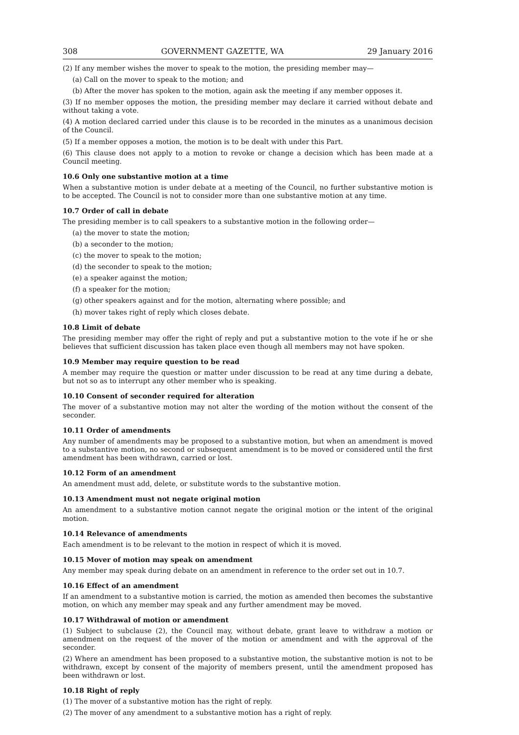308 GOVERNMENT GAZETTE, WA 29 January 2016
(2) If any member wishes the mover to speak to the motion, the presiding member may—
(a) Call on the mover to speak to the motion; and
(b) After the mover has spoken to the motion, again ask the meeting if any member opposes it.
(3) If no member opposes the motion, the presiding member may declare it carried without debate and without taking a vote.
(4) A motion declared carried under this clause is to be recorded in the minutes as a unanimous decision of the Council.
(5) If a member opposes a motion, the motion is to be dealt with under this Part.
(6) This clause does not apply to a motion to revoke or change a decision which has been made at a Council meeting.
10.6 Only one substantive motion at a time
When a substantive motion is under debate at a meeting of the Council, no further substantive motion is to be accepted. The Council is not to consider more than one substantive motion at any time.
10.7 Order of call in debate
The presiding member is to call speakers to a substantive motion in the following order—
(a) the mover to state the motion;
(b) a seconder to the motion;
(c) the mover to speak to the motion;
(d) the seconder to speak to the motion;
(e) a speaker against the motion;
(f) a speaker for the motion;
(g) other speakers against and for the motion, alternating where possible; and
(h) mover takes right of reply which closes debate.
10.8 Limit of debate
The presiding member may offer the right of reply and put a substantive motion to the vote if he or she believes that sufficient discussion has taken place even though all members may not have spoken.
10.9 Member may require question to be read
A member may require the question or matter under discussion to be read at any time during a debate, but not so as to interrupt any other member who is speaking.
10.10 Consent of seconder required for alteration
The mover of a substantive motion may not alter the wording of the motion without the consent of the seconder.
10.11 Order of amendments
Any number of amendments may be proposed to a substantive motion, but when an amendment is moved to a substantive motion, no second or subsequent amendment is to be moved or considered until the first amendment has been withdrawn, carried or lost.
10.12 Form of an amendment
An amendment must add, delete, or substitute words to the substantive motion.
10.13 Amendment must not negate original motion
An amendment to a substantive motion cannot negate the original motion or the intent of the original motion.
10.14 Relevance of amendments
Each amendment is to be relevant to the motion in respect of which it is moved.
10.15 Mover of motion may speak on amendment
Any member may speak during debate on an amendment in reference to the order set out in 10.7.
10.16 Effect of an amendment
If an amendment to a substantive motion is carried, the motion as amended then becomes the substantive motion, on which any member may speak and any further amendment may be moved.
10.17 Withdrawal of motion or amendment
(1) Subject to subclause (2), the Council may, without debate, grant leave to withdraw a motion or amendment on the request of the mover of the motion or amendment and with the approval of the seconder.
(2) Where an amendment has been proposed to a substantive motion, the substantive motion is not to be withdrawn, except by consent of the majority of members present, until the amendment proposed has been withdrawn or lost.
10.18 Right of reply
(1) The mover of a substantive motion has the right of reply.
(2) The mover of any amendment to a substantive motion has a right of reply.